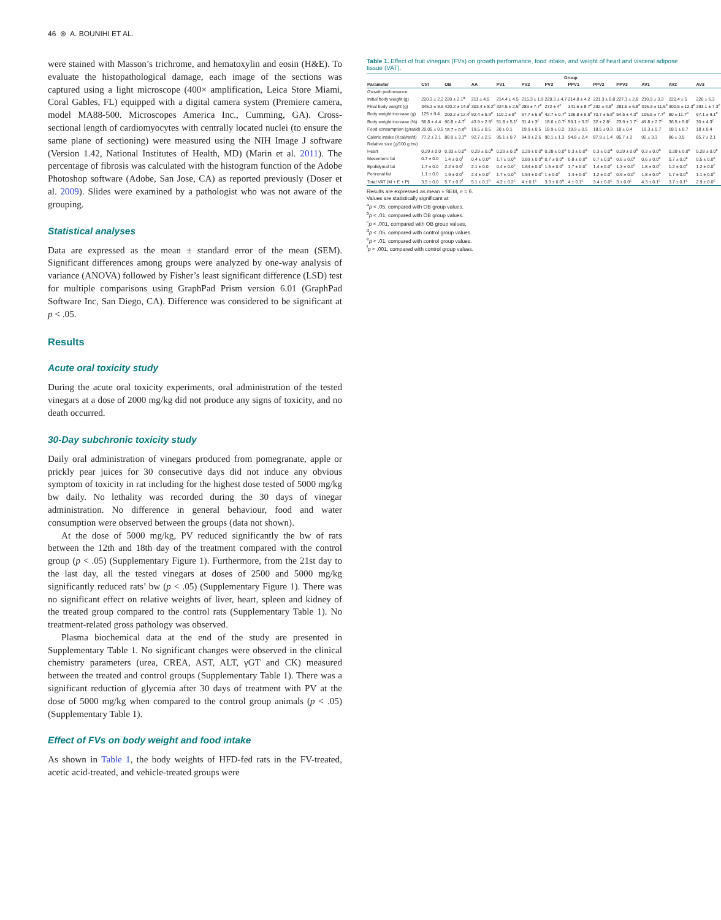46 ⊜ A. BOUNIHI ET AL.
were stained with Masson’s trichrome, and hematoxylin and eosin (H&E). To evaluate the histopathological damage, each image of the sections was captured using a light microscope (400× amplification, Leica Store Miami, Coral Gables, FL) equipped with a digital camera system (Premiere camera, model MA88-500. Microscopes America Inc., Cumming, GA). Cross-sectional length of cardiomyocytes with centrally located nuclei (to ensure the same plane of sectioning) were measured using the NIH Image J software (Version 1.42, National Institutes of Health, MD) (Marin et al. 2011). The percentage of fibrosis was calculated with the histogram function of the Adobe Photoshop software (Adobe, San Jose, CA) as reported previously (Doser et al. 2009). Slides were examined by a pathologist who was not aware of the grouping.
Statistical analyses
Data are expressed as the mean ± standard error of the mean (SEM). Significant differences among groups were analyzed by one-way analysis of variance (ANOVA) followed by Fisher’s least significant difference (LSD) test for multiple comparisons using GraphPad Prism version 6.01 (GraphPad Software Inc, San Diego, CA). Difference was considered to be significant at p < .05.
Results
Acute oral toxicity study
During the acute oral toxicity experiments, oral administration of the tested vinegars at a dose of 2000 mg/kg did not produce any signs of toxicity, and no death occurred.
30-Day subchronic toxicity study
Daily oral administration of vinegars produced from pomegranate, apple or prickly pear juices for 30 consecutive days did not induce any obvious symptom of toxicity in rat including for the highest dose tested of 5000 mg/kg bw daily. No lethality was recorded during the 30 days of vinegar administration. No difference in general behaviour, food and water consumption were observed between the groups (data not shown).
At the dose of 5000 mg/kg, PV reduced significantly the bw of rats between the 12th and 18th day of the treatment compared with the control group (p < .05) (Supplementary Figure 1). Furthermore, from the 21st day to the last day, all the tested vinegars at doses of 2500 and 5000 mg/kg significantly reduced rats’ bw (p < .05) (Supplementary Figure 1). There was no significant effect on relative weights of liver, heart, spleen and kidney of the treated group compared to the control rats (Supplementary Table 1). No treatment-related gross pathology was observed.
Plasma biochemical data at the end of the study are presented in Supplementary Table 1. No significant changes were observed in the clinical chemistry parameters (urea, CREA, AST, ALT, γGT and CK) measured between the treated and control groups (Supplementary Table 1). There was a significant reduction of glycemia after 30 days of treatment with PV at the dose of 5000 mg/kg when compared to the control group animals (p < .05) (Supplementary Table 1).
Effect of FVs on body weight and food intake
As shown in Table 1, the body weights of HFD-fed rats in the FV-treated, acetic acid-treated, and vehicle-treated groups were
Table 1. Effect of fruit vinegars (FVs) on growth performance, food intake, and weight of heart and visceral adipose tissue (VAT).
| | Group | | | | | | | | | | | |
| --- | --- | --- | --- | --- | --- | --- | --- | --- | --- | --- | --- | --- |
| Parameter | Ctrl | OB | AA | PV1 | PV2 | PV3 | PPV1 | PPV2 | PPV3 | AV1 | AV2 | AV3 |
| Growth performance | | | | | | | | | | | | |
| Initial body weight (g) | 220.3 ± 2.2 | 220 ± 2.1<sup>a</sup> | 211 ± 4.5 | 214.4 ± 4.5 | 215.3 ± 1.9 | 229.3 ± 4.7 | 214.8 ± 4.2 | 221.3 ± 0.8 | 227.1 ± 2.8 | 210.9 ± 3.3 | 220.4 ± 5 | 226 ± 6.3 |
| Final body weight (g) | 345.3 ± 9.5 | 420.2 ± 14.9<sup>f</sup> | 303.4 ± 8.2<sup>c</sup> | 324.5 ± 2.5<sup>c</sup> | 283 ± 7.7<sup>c</sup> | 272 ± 4<sup>c</sup> | 341.6 ± 8.7<sup>c</sup> | 292 ± 4.8<sup>c</sup> | 281.6 ± 6.8<sup>c</sup> | 316.3 ± 11.5<sup>c</sup> | 300.5 ± 12.3<sup>c</sup> | 293.1 ± 7.3<sup>c</sup> |
| Body weight increase (g) | 125 ± 9.4 | 200.2 ± 12.4<sup>f</sup> | 92.4 ± 5.9<sup>c</sup> | 110.1 ± 8<sup>c</sup> | 67.7 ± 6.6<sup>c</sup> | 42.7 ± 0.7<sup>c</sup> | 126.8 ± 6.6<sup>c</sup> | 70.7 ± 5.8<sup>c</sup> | 54.5 ± 4.3<sup>c</sup> | 105.5 ± 7.7<sup>c</sup> | 80 ± 11.7<sup>c</sup> | 67.1 ± 9.1<sup>c</sup> |
| Body weight increase (%) | 56.8 ± 4.4 | 90.8 ± 4.7<sup>f</sup> | 43.9 ± 2.9<sup>c</sup> | 51.8 ± 5.1<sup>c</sup> | 31.4 ± 3<sup>c</sup> | 18.6 ± 0.7<sup>c</sup> | 59.1 ± 3.3<sup>c</sup> | 32 ± 2.8<sup>c</sup> | 23.9 ± 1.7<sup>c</sup> | 49.8 ± 2.7<sup>c</sup> | 36.5 ± 5.6<sup>c</sup> | 30 ± 4.3<sup>c</sup> |
| Food consumption (g/rat/d) | 20.05 ± 0.5 | 18.7 ± 0.6<sup>b</sup> | 19.5 ± 0.5 | 20 ± 0.1 | 19.9 ± 0.5 | 18.9 ± 0.2 | 19.9 ± 0.5 | 18.5 ± 0.3 | 18 ± 0.4 | 19.3 ± 0.7 | 18.1 ± 0.7 | 18 ± 0.4 |
| Caloric intake (Kcal/rat/d) | 77.2 ± 2.1 | 88.9 ± 3.1<sup>e</sup> | 92.7 ± 2.5 | 95.1 ± 0.7 | 94.9 ± 2.6 | 90.1 ± 1.3 | 94.8 ± 2.4 | 87.9 ± 1.4 | 85.7 ± 2 | 92 ± 3.3 | 86 ± 3.5 | 85.7 ± 2.1 |
| Relative size (g/100 g bw) | | | | | | | | | | | | |
| Heart | 0.29 ± 0.0 | 0.33 ± 0.0<sup>e</sup> | 0.29 ± 0.0<sup>b</sup> | 0.29 ± 0.0<sup>b</sup> | 0.29 ± 0.0<sup>c</sup> | 0.28 ± 0.0<sup>c</sup> | 0.3 ± 0.0<sup>a</sup> | 0.3 ± 0.0<sup>a</sup> | 0.29 ± 0.0<sup>b</sup> | 0.3 ± 0.0<sup>a</sup> | 0.28 ± 0.0<sup>c</sup> | 0.28 ± 0.0<sup>c</sup> |
| Mesenteric fat | 0.7 ± 0.0 | 1.4 ± 0.0<sup>f</sup> | 0.4 ± 0.0<sup>c</sup> | 1.7 ± 0.0<sup>c</sup> | 0.89 ± 0.0<sup>c</sup> | 0.7 ± 0.0<sup>c</sup> | 0.8 ± 0.0<sup>c</sup> | 0.7 ± 0.0<sup>c</sup> | 0.6 ± 0.0<sup>c</sup> | 0.6 ± 0.0<sup>c</sup> | 0.7 ± 0.0<sup>c</sup> | 0.5 ± 0.0<sup>c</sup> |
| Epididymal fat | 1.7 ± 0.0 | 2.2 ± 0.0<sup>f</sup> | 2.1 ± 0.0 | 0.4 ± 0.0<sup>c</sup> | 1.64 ± 0.0<sup>c</sup> | 1.5 ± 0.0<sup>c</sup> | 1.7 ± 0.0<sup>c</sup> | 1.4 ± 0.0<sup>c</sup> | 1.3 ± 0.0<sup>c</sup> | 1.8 ± 0.0<sup>c</sup> | 1.2 ± 0.0<sup>c</sup> | 1.2 ± 0.0<sup>c</sup> |
| Perirenal fat | 1.1 ± 0.0 | 1.9 ± 0.0<sup>f</sup> | 2.4 ± 0.0<sup>c</sup> | 1.7 ± 0.0<sup>b</sup> | 1.54 ± 0.0<sup>c</sup> | 1 ± 0.0<sup>c</sup> | 1.4 ± 0.0<sup>c</sup> | 1.2 ± 0.0<sup>c</sup> | 0.9 ± 0.0<sup>c</sup> | 1.8 ± 0.0<sup>a</sup> | 1.7 ± 0.0<sup>b</sup> | 1.1 ± 0.0<sup>c</sup> |
| Total VAT (M + E + P) | 3.5 ± 0.0 | 5.7 ± 0.2<sup>f</sup> | 5.1 ± 0.1<sup>b</sup> | 4.2 ± 0.2<sup>c</sup> | 4 ± 0.1<sup>c</sup> | 3.3 ± 0.0<sup>a</sup> | 4 ± 0.1<sup>c</sup> | 3.4 ± 0.0<sup>c</sup> | 3 ± 0.0<sup>c</sup> | 4.3 ± 0.1<sup>c</sup> | 3.7 ± 0.1<sup>c</sup> | 2.9 ± 0.0<sup>c</sup> |
Results are expressed as mean ± SEM, n = 6.
Values are statistically significant at:
<sup>a</sup> p < .05, compared with OB group values.
<sup>b</sup> p < .01, compared with OB group values.
<sup>c</sup> p < .001, compared with OB group values.
<sup>d</sup> p < .05, compared with control group values.
<sup>e</sup> p < .01, compared with control group values.
<sup>f</sup> p < .001, compared with control group values.